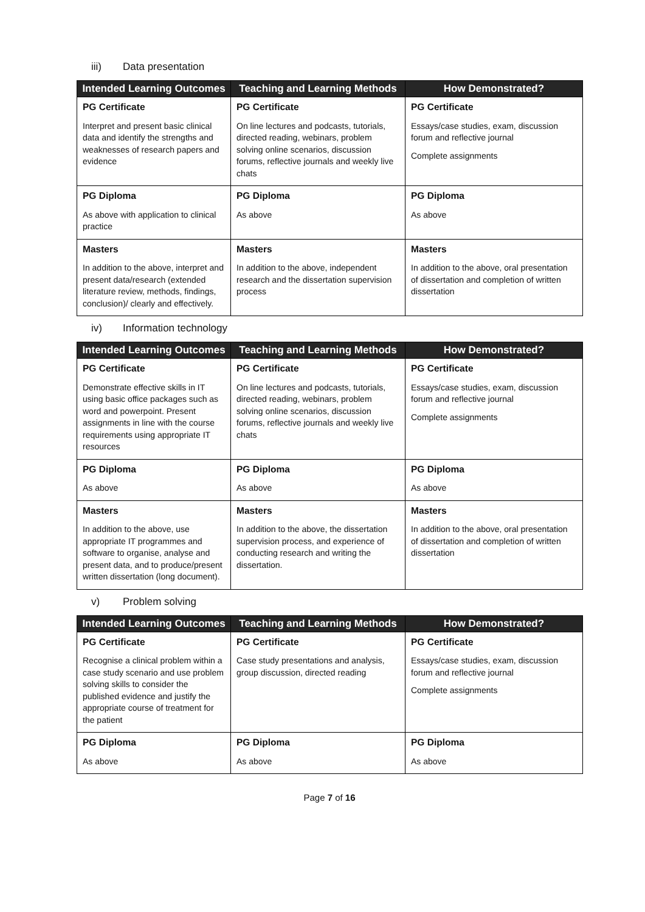iii) Data presentation
| Intended Learning Outcomes | Teaching and Learning Methods | How Demonstrated? |
| --- | --- | --- |
| PG Certificate Interpret and present basic clinical data and identify the strengths and weaknesses of research papers and evidence | PG Certificate On line lectures and podcasts, tutorials, directed reading, webinars, problem solving online scenarios, discussion forums, reflective journals and weekly live chats | PG Certificate Essays/case studies, exam, discussion forum and reflective journal Complete assignments |
| PG Diploma As above with application to clinical practice | PG Diploma As above | PG Diploma As above |
| Masters In addition to the above, interpret and present data/research (extended literature review, methods, findings, conclusion)/ clearly and effectively. | Masters In addition to the above, independent research and the dissertation supervision process | Masters In addition to the above, oral presentation of dissertation and completion of written dissertation |
iv) Information technology
| Intended Learning Outcomes | Teaching and Learning Methods | How Demonstrated? |
| --- | --- | --- |
| PG Certificate Demonstrate effective skills in IT using basic office packages such as word and powerpoint. Present assignments in line with the course requirements using appropriate IT resources | PG Certificate On line lectures and podcasts, tutorials, directed reading, webinars, problem solving online scenarios, discussion forums, reflective journals and weekly live chats | PG Certificate Essays/case studies, exam, discussion forum and reflective journal Complete assignments |
| PG Diploma As above | PG Diploma As above | PG Diploma As above |
| Masters In addition to the above, use appropriate IT programmes and software to organise, analyse and present data, and to produce/present written dissertation (long document). | Masters In addition to the above, the dissertation supervision process, and experience of conducting research and writing the dissertation. | Masters In addition to the above, oral presentation of dissertation and completion of written dissertation |
v) Problem solving
| Intended Learning Outcomes | Teaching and Learning Methods | How Demonstrated? |
| --- | --- | --- |
| PG Certificate Recognise a clinical problem within a case study scenario and use problem solving skills to consider the published evidence and justify the appropriate course of treatment for the patient | PG Certificate Case study presentations and analysis, group discussion, directed reading | PG Certificate Essays/case studies, exam, discussion forum and reflective journal Complete assignments |
| PG Diploma As above | PG Diploma As above | PG Diploma As above |
Page 7 of 16